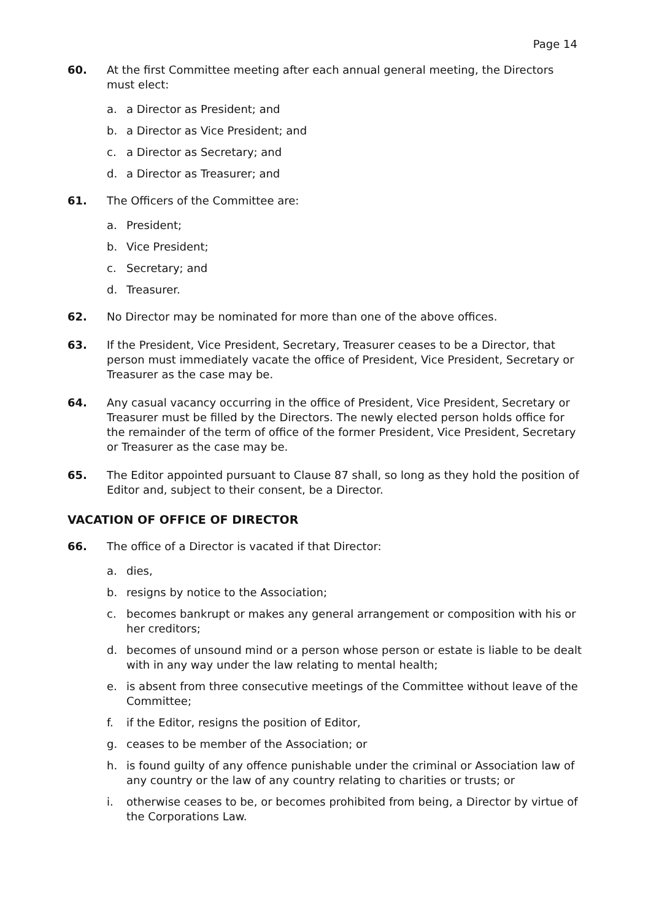Page 14
60. At the first Committee meeting after each annual general meeting, the Directors must elect:
a. a Director as President; and
b. a Director as Vice President; and
c. a Director as Secretary; and
d. a Director as Treasurer; and
61. The Officers of the Committee are:
a. President;
b. Vice President;
c. Secretary; and
d. Treasurer.
62. No Director may be nominated for more than one of the above offices.
63. If the President, Vice President, Secretary, Treasurer ceases to be a Director, that person must immediately vacate the office of President, Vice President, Secretary or Treasurer as the case may be.
64. Any casual vacancy occurring in the office of President, Vice President, Secretary or Treasurer must be filled by the Directors. The newly elected person holds office for the remainder of the term of office of the former President, Vice President, Secretary or Treasurer as the case may be.
65. The Editor appointed pursuant to Clause 87 shall, so long as they hold the position of Editor and, subject to their consent, be a Director.
VACATION OF OFFICE OF DIRECTOR
66. The office of a Director is vacated if that Director:
a. dies,
b. resigns by notice to the Association;
c. becomes bankrupt or makes any general arrangement or composition with his or her creditors;
d. becomes of unsound mind or a person whose person or estate is liable to be dealt with in any way under the law relating to mental health;
e. is absent from three consecutive meetings of the Committee without leave of the Committee;
f. if the Editor, resigns the position of Editor,
g. ceases to be member of the Association; or
h. is found guilty of any offence punishable under the criminal or Association law of any country or the law of any country relating to charities or trusts; or
i. otherwise ceases to be, or becomes prohibited from being, a Director by virtue of the Corporations Law.